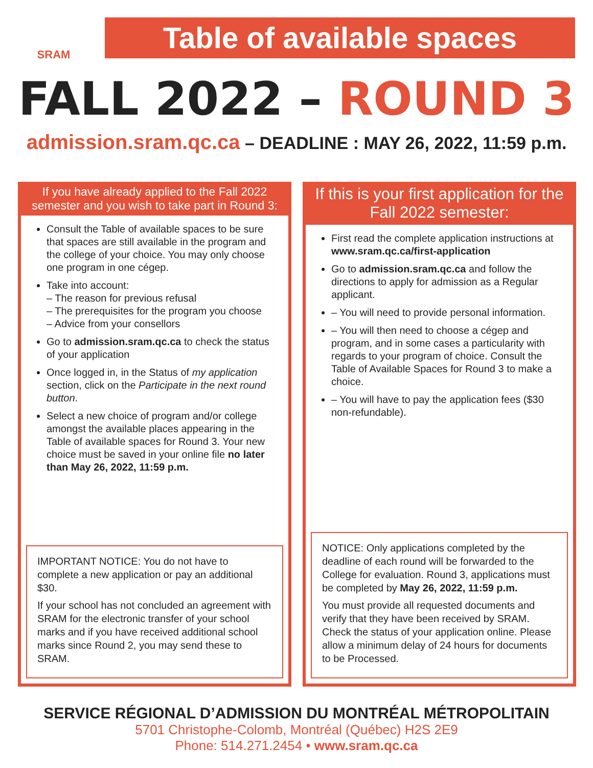SRAM
Table of available spaces
FALL 2022 – ROUND 3
admission.sram.qc.ca – DEADLINE : MAY 26, 2022, 11:59 p.m.
If you have already applied to the Fall 2022 semester and you wish to take part in Round 3:
Consult the Table of available spaces to be sure that spaces are still available in the program and the college of your choice. You may only choose one program in one cégep.
Take into account:
– The reason for previous refusal
– The prerequisites for the program you choose
– Advice from your consellors
Go to admission.sram.qc.ca to check the status of your application
Once logged in, in the Status of my application section, click on the Participate in the next round button.
Select a new choice of program and/or college amongst the available places appearing in the Table of available spaces for Round 3. Your new choice must be saved in your online file no later than May 26, 2022, 11:59 p.m.
IMPORTANT NOTICE: You do not have to complete a new application or pay an additional $30.
If your school has not concluded an agreement with SRAM for the electronic transfer of your school marks and if you have received additional school marks since Round 2, you may send these to SRAM.
If this is your first application for the Fall 2022 semester:
First read the complete application instructions at www.sram.qc.ca/first-application
Go to admission.sram.qc.ca and follow the directions to apply for admission as a Regular applicant.
– You will need to provide personal information.
– You will then need to choose a cégep and program, and in some cases a particularity with regards to your program of choice. Consult the Table of Available Spaces for Round 3 to make a choice.
– You will have to pay the application fees ($30 non-refundable).
NOTICE: Only applications completed by the deadline of each round will be forwarded to the College for evaluation. Round 3, applications must be completed by May 26, 2022, 11:59 p.m.
You must provide all requested documents and verify that they have been received by SRAM. Check the status of your application online. Please allow a minimum delay of 24 hours for documents to be Processed.
SERVICE RÉGIONAL D’ADMISSION DU MONTRÉAL MÉTROPOLITAIN
5701 Christophe-Colomb, Montréal (Québec) H2S 2E9
Phone: 514.271.2454 • www.sram.qc.ca